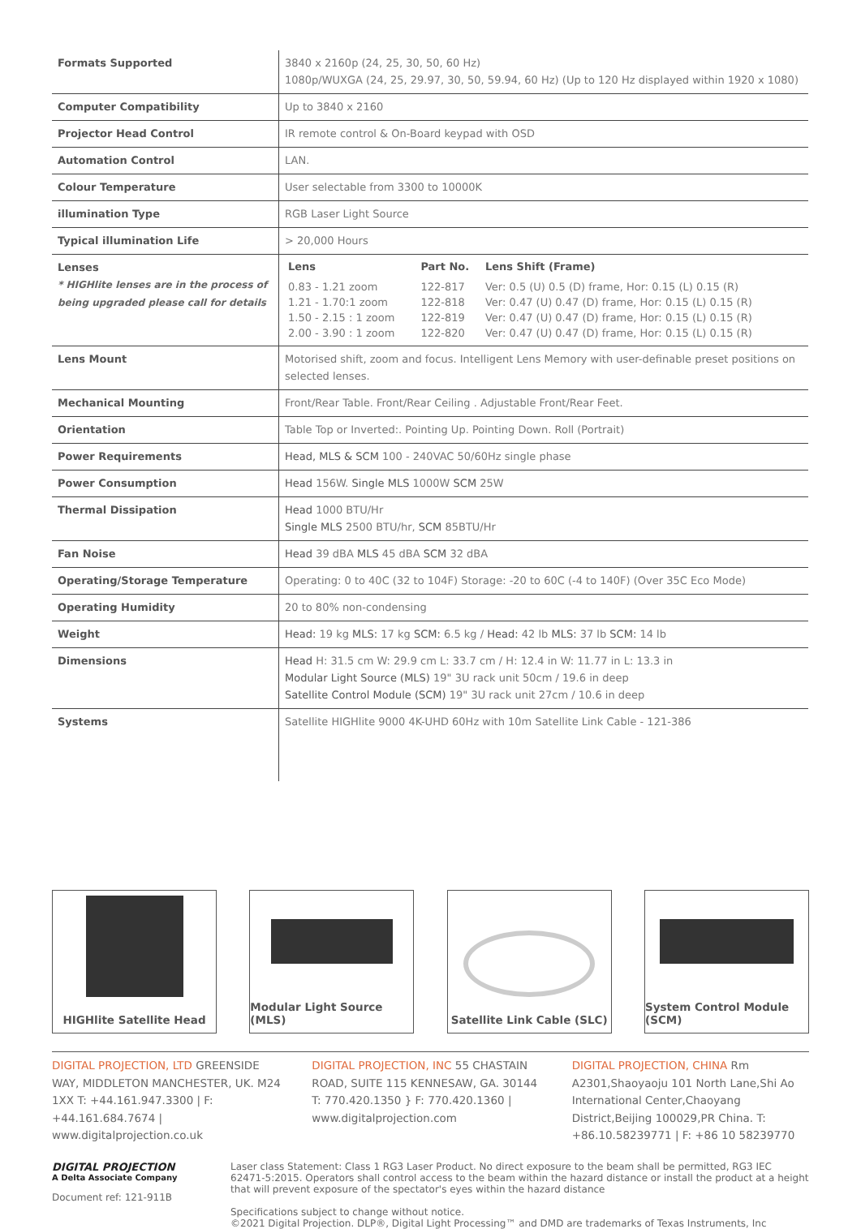| Formats Supported | 3840 x 2160p (24, 25, 30, 50, 60 Hz) 1080p/WUXGA (24, 25, 29.97, 30, 50, 59.94, 60 Hz) (Up to 120 Hz displayed within 1920 x 1080) |
| Computer Compatibility | Up to 3840 x 2160 |
| Projector Head Control | IR remote control & On-Board keypad with OSD |
| Automation Control | LAN. |
| Colour Temperature | User selectable from 3300 to 10000K |
| illumination Type | RGB Laser Light Source |
| Typical illumination Life | > 20,000 Hours |
| Lenses * HIGHlite lenses are in the process of being upgraded please call for details | / Lens / Part No. / Lens Shift (Frame) / / --- / --- / --- / / 0.83 - 1.21 zoom / 122-817 / Ver: 0.5 (U) 0.5 (D) frame, Hor: 0.15 (L) 0.15 (R) / / 1.21 - 1.70:1 zoom / 122-818 / Ver: 0.47 (U) 0.47 (D) frame, Hor: 0.15 (L) 0.15 (R) / / 1.50 - 2.15 : 1 zoom / 122-819 / Ver: 0.47 (U) 0.47 (D) frame, Hor: 0.15 (L) 0.15 (R) / / 2.00 - 3.90 : 1 zoom / 122-820 / Ver: 0.47 (U) 0.47 (D) frame, Hor: 0.15 (L) 0.15 (R) / |
| Lens Mount | Motorised shift, zoom and focus. Intelligent Lens Memory with user-definable preset positions on selected lenses. |
| Mechanical Mounting | Front/Rear Table. Front/Rear Ceiling . Adjustable Front/Rear Feet. |
| Orientation | Table Top or Inverted:. Pointing Up. Pointing Down. Roll (Portrait) |
| Power Requirements | Head, MLS & SCM 100 - 240VAC 50/60Hz single phase |
| Power Consumption | Head 156W. Single MLS 1000W SCM 25W |
| Thermal Dissipation | Head 1000 BTU/Hr Single MLS 2500 BTU/hr, SCM 85BTU/Hr |
| Fan Noise | Head 39 dBA MLS 45 dBA SCM 32 dBA |
| Operating/Storage Temperature | Operating: 0 to 40C (32 to 104F) Storage: -20 to 60C (-4 to 140F) (Over 35C Eco Mode) |
| Operating Humidity | 20 to 80% non-condensing |
| Weight | Head: 19 kg MLS: 17 kg SCM: 6.5 kg / Head: 42 lb MLS: 37 lb SCM: 14 lb |
| Dimensions | Head H: 31.5 cm W: 29.9 cm L: 33.7 cm / H: 12.4 in W: 11.77 in L: 13.3 in Modular Light Source (MLS) 19" 3U rack unit 50cm / 19.6 in deep Satellite Control Module (SCM) 19" 3U rack unit 27cm / 10.6 in deep |
| Systems | Satellite HIGHlite 9000 4K-UHD 60Hz with 10m Satellite Link Cable - 121-386 |
HIGHlite Satellite Head Modular Light Source (MLS)
Satellite Link Cable (SLC)
System Control Module (SCM)
DIGITAL PROJECTION, LTD GREENSIDE WAY, MIDDLETON MANCHESTER, UK. M24 1XX T: +44.161.947.3300 | F: +44.161.684.7674 | www.digitalprojection.co.uk
DIGITAL PROJECTION, INC 55 CHASTAIN ROAD, SUITE 115 KENNESAW, GA. 30144 T: 770.420.1350 } F: 770.420.1360 | www.digitalprojection.com
DIGITAL PROJECTION, CHINA Rm A2301,Shaoyaoju 101 North Lane,Shi Ao International Center,Chaoyang District,Beijing 100029,PR China. T: +86.10.58239771 | F: +86 10 58239770
DIGITAL PROJECTION
A Delta Associate Company
Document ref: 121-911B
Laser class Statement: Class 1 RG3 Laser Product. No direct exposure to the beam shall be permitted, RG3 IEC 62471-5:2015. Operators shall control access to the beam within the hazard distance or install the product at a height that will prevent exposure of the spectator's eyes within the hazard distance
Specifications subject to change without notice.
©2021 Digital Projection. DLP®, Digital Light Processing™ and DMD are trademarks of Texas Instruments, Inc